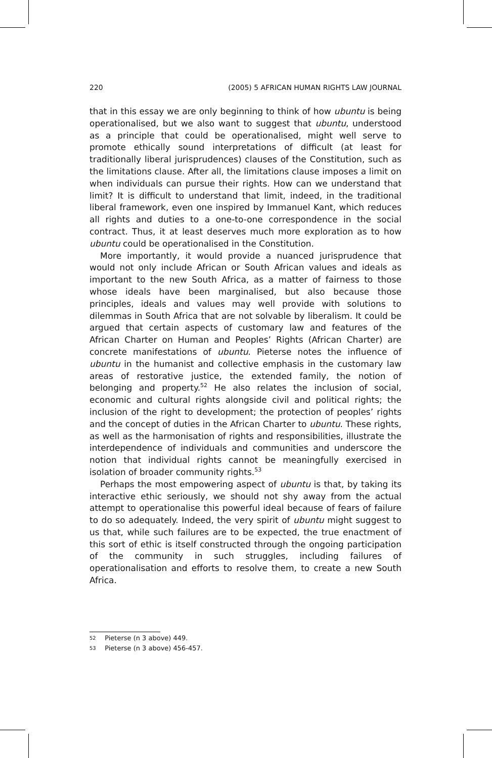220 (2005) 5 AFRICAN HUMAN RIGHTS LAW JOURNAL
that in this essay we are only beginning to think of how ubuntu is being operationalised, but we also want to suggest that ubuntu, understood as a principle that could be operationalised, might well serve to promote ethically sound interpretations of difficult (at least for traditionally liberal jurisprudences) clauses of the Constitution, such as the limitations clause. After all, the limitations clause imposes a limit on when individuals can pursue their rights. How can we understand that limit? It is difficult to understand that limit, indeed, in the traditional liberal framework, even one inspired by Immanuel Kant, which reduces all rights and duties to a one-to-one correspondence in the social contract. Thus, it at least deserves much more exploration as to how ubuntu could be operationalised in the Constitution.
More importantly, it would provide a nuanced jurisprudence that would not only include African or South African values and ideals as important to the new South Africa, as a matter of fairness to those whose ideals have been marginalised, but also because those principles, ideals and values may well provide with solutions to dilemmas in South Africa that are not solvable by liberalism. It could be argued that certain aspects of customary law and features of the African Charter on Human and Peoples’ Rights (African Charter) are concrete manifestations of ubuntu. Pieterse notes the influence of ubuntu in the humanist and collective emphasis in the customary law areas of restorative justice, the extended family, the notion of belonging and property.<sup>52</sup> He also relates the inclusion of social, economic and cultural rights alongside civil and political rights; the inclusion of the right to development; the protection of peoples’ rights and the concept of duties in the African Charter to ubuntu. These rights, as well as the harmonisation of rights and responsibilities, illustrate the interdependence of individuals and communities and underscore the notion that individual rights cannot be meaningfully exercised in isolation of broader community rights.<sup>53</sup>
Perhaps the most empowering aspect of ubuntu is that, by taking its interactive ethic seriously, we should not shy away from the actual attempt to operationalise this powerful ideal because of fears of failure to do so adequately. Indeed, the very spirit of ubuntu might suggest to us that, while such failures are to be expected, the true enactment of this sort of ethic is itself constructed through the ongoing participation of the community in such struggles, including failures of operationalisation and efforts to resolve them, to create a new South Africa.
52 Pieterse (n 3 above) 449.
53 Pieterse (n 3 above) 456-457.